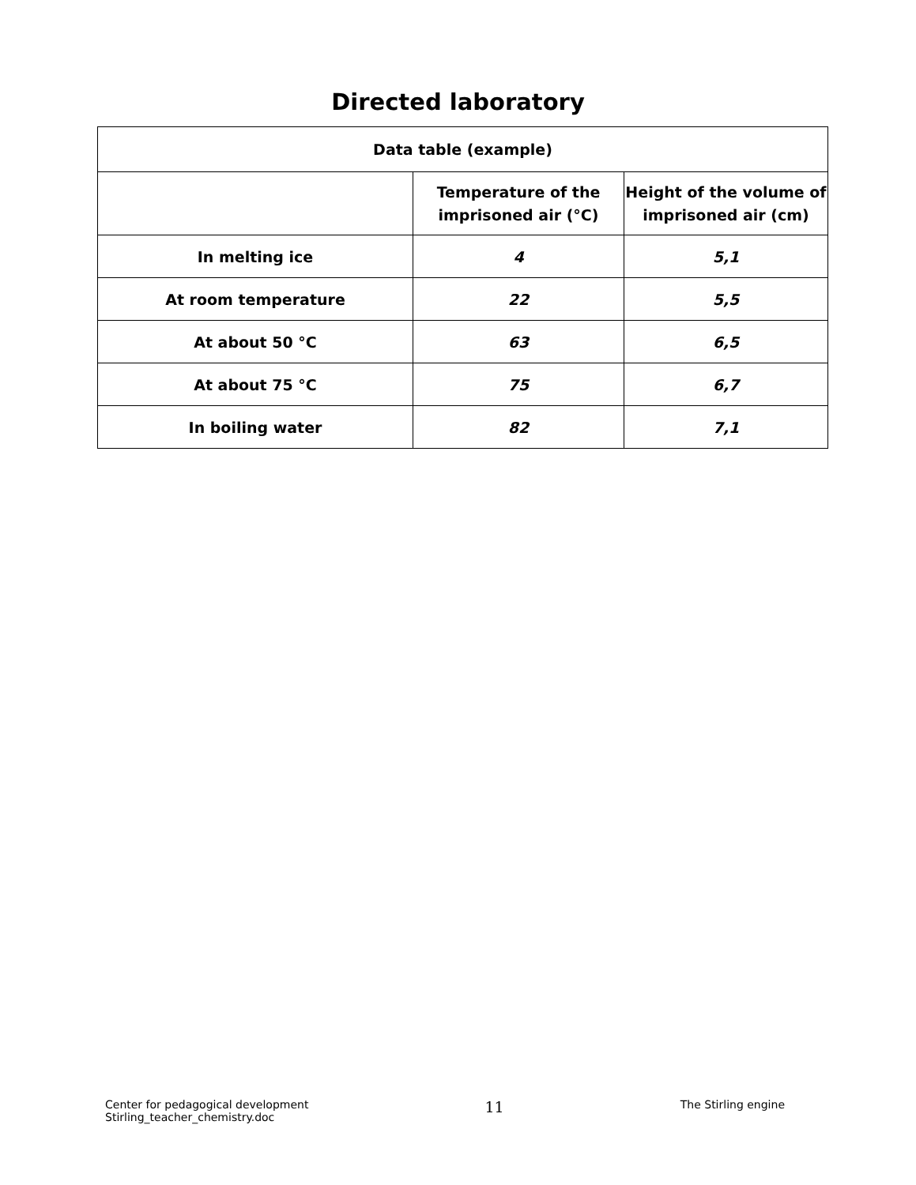Directed laboratory
| Data table (example) | | |
| --- | --- | --- |
| | Temperature of the imprisoned air (°C) | Height of the volume of imprisoned air (cm) |
| In melting ice | 4 | 5,1 |
| At room temperature | 22 | 5,5 |
| At about 50 °C | 63 | 6,5 |
| At about 75 °C | 75 | 6,7 |
| In boiling water | 82 | 7,1 |
Center for pedagogical development
Stirling_teacher_chemistry.doc
11
The Stirling engine